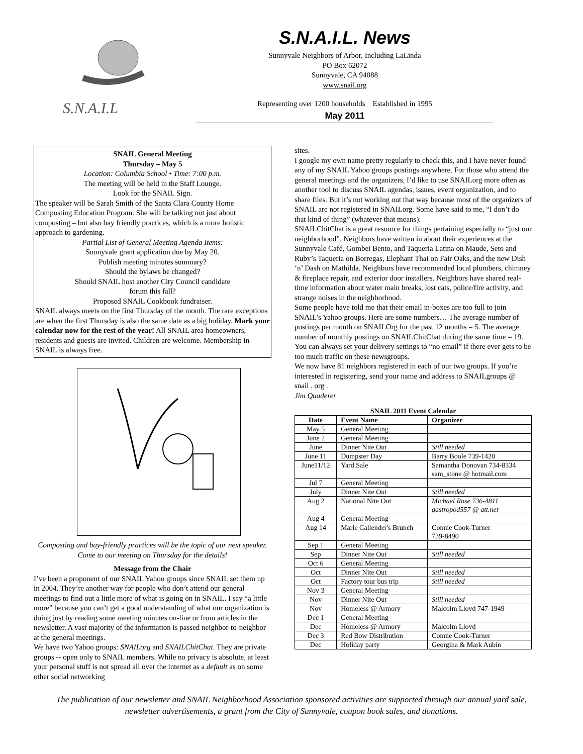S.N.A.I.L
S.N.A.I.L. News
Sunnyvale Neighbors of Arbor, Including LaLinda
PO Box 62072
Sunnyvale, CA 94088
www.snail.org
Representing over 1200 households Established in 1995
May 2011
SNAIL General Meeting
Thursday – May 5
Location: Columbia School • Time: 7:00 p.m.
The meeting will be held in the Staff Lounge.
Look for the SNAIL Sign.
The speaker will be Sarah Smith of the Santa Clara County Home Composting Education Program. She will be talking not just about composting – but also bay friendly practices, which is a more holistic approach to gardening.
Partial List of General Meeting Agenda Items:
Sunnyvale grant application due by May 20.
Publish meeting minutes summary?
Should the bylaws be changed?
Should SNAIL host another City Council candidate
forum this fall?
Proposed SNAIL Cookbook fundraiser.
SNAIL always meets on the first Thursday of the month. The rare exceptions are when the first Thursday is also the same date as a big holiday. Mark your calendar now for the rest of the year! All SNAIL area homeowners, residents and guests are invited. Children are welcome. Membership in SNAIL is always free.
Composting and bay-friendly practices will be the topic of our next speaker. Come to our meeting on Thursday for the details!
Message from the Chair
I’ve been a proponent of our SNAIL Yahoo groups since SNAIL set them up in 2004. They’re another way for people who don’t attend our general meetings to find out a little more of what is going on in SNAIL. I say “a little more” because you can’t get a good understanding of what our organization is doing just by reading some meeting minutes on-line or from articles in the newsletter. A vast majority of the information is passed neighbor-to-neighbor at the general meetings.
We have two Yahoo groups: SNAILorg and SNAILChitChat. They are private groups -- open only to SNAIL members. While no privacy is absolute, at least your personal stuff is not spread all over the internet as a default as on some other social networking
sites.
I google my own name pretty regularly to check this, and I have never found any of my SNAIL Yahoo groups postings anywhere. For those who attend the general meetings and the organizers, I’d like to use SNAILorg more often as another tool to discuss SNAIL agendas, issues, event organization, and to share files. But it’s not working out that way because most of the organizers of SNAIL are not registered in SNAILorg. Some have said to me, “I don’t do that kind of thing” (whatever that means).
SNAILChitChat is a great resource for things pertaining especially to “just our neighborhood”. Neighbors have written in about their experiences at the Sunnyvale Café, Gombei Bento, and Taqueria Latina on Maude, Seto and Ruby’s Taqueria on Borregas, Elephant Thai on Fair Oaks, and the new Dish ‘n’ Dash on Mathilda. Neighbors have recommended local plumbers, chimney & fireplace repair, and exterior door installers. Neighbors have shared real-time information about water main breaks, lost cats, police/fire activity, and strange noises in the neighborhood.
Some people have told me that their email in-boxes are too full to join SNAIL’s Yahoo groups. Here are some numbers… The average number of postings per month on SNAILOrg for the past 12 months = 5. The average number of monthly postings on SNAILChitChat during the same time = 19. You can always set your delivery settings to “no email” if there ever gets to be too much traffic on these newsgroups.
We now have 81 neighbors registered in each of our two groups. If you’re interested in registering, send your name and address to SNAILgroups @ snail . org .
Jim Quaderer
SNAIL 2011 Event Calendar
| Date | Event Name | Organizer |
| --- | --- | --- |
| May 5 | General Meeting | |
| June 2 | General Meeting | |
| June | Dinner Nite Out | Still needed |
| June 11 | Dumpster Day | Barry Boole 739-1420 |
| June11/12 | Yard Sale | Samantha Donovan 734-8334 sam_stone @ hotmail.com |
| Jul 7 | General Meeting | |
| July | Dinner Nite Out | Still needed |
| Aug 2 | National Nite Out | Michael Rose 736-4811 gastropod557 @ att.net |
| Aug 4 | General Meeting | |
| Aug 14 | Marie Callender's Brunch | Connie Cook-Turner 739-8490 |
| Sep 1 | General Meeting | |
| Sep | Dinner Nite Out | Still needed |
| Oct 6 | General Meeting | |
| Oct | Dinner Nite Out | Still needed |
| Oct | Factory tour bus trip | Still needed |
| Nov 3 | General Meeting | |
| Nov | Dinner Nite Out | Still needed |
| Nov | Homeless @ Armory | Malcolm Lloyd 747-1949 |
| Dec 1 | General Meeting | |
| Dec | Homeless @ Armory | Malcolm Lloyd |
| Dec 3 | Red Bow Distribution | Connie Cook-Turner |
| Dec | Holiday party | Georgina & Mark Aubin |
The publication of our newsletter and SNAIL Neighborhood Association sponsored activities are supported through our annual yard sale, newsletter advertisements, a grant from the City of Sunnyvale, coupon book sales, and donations.